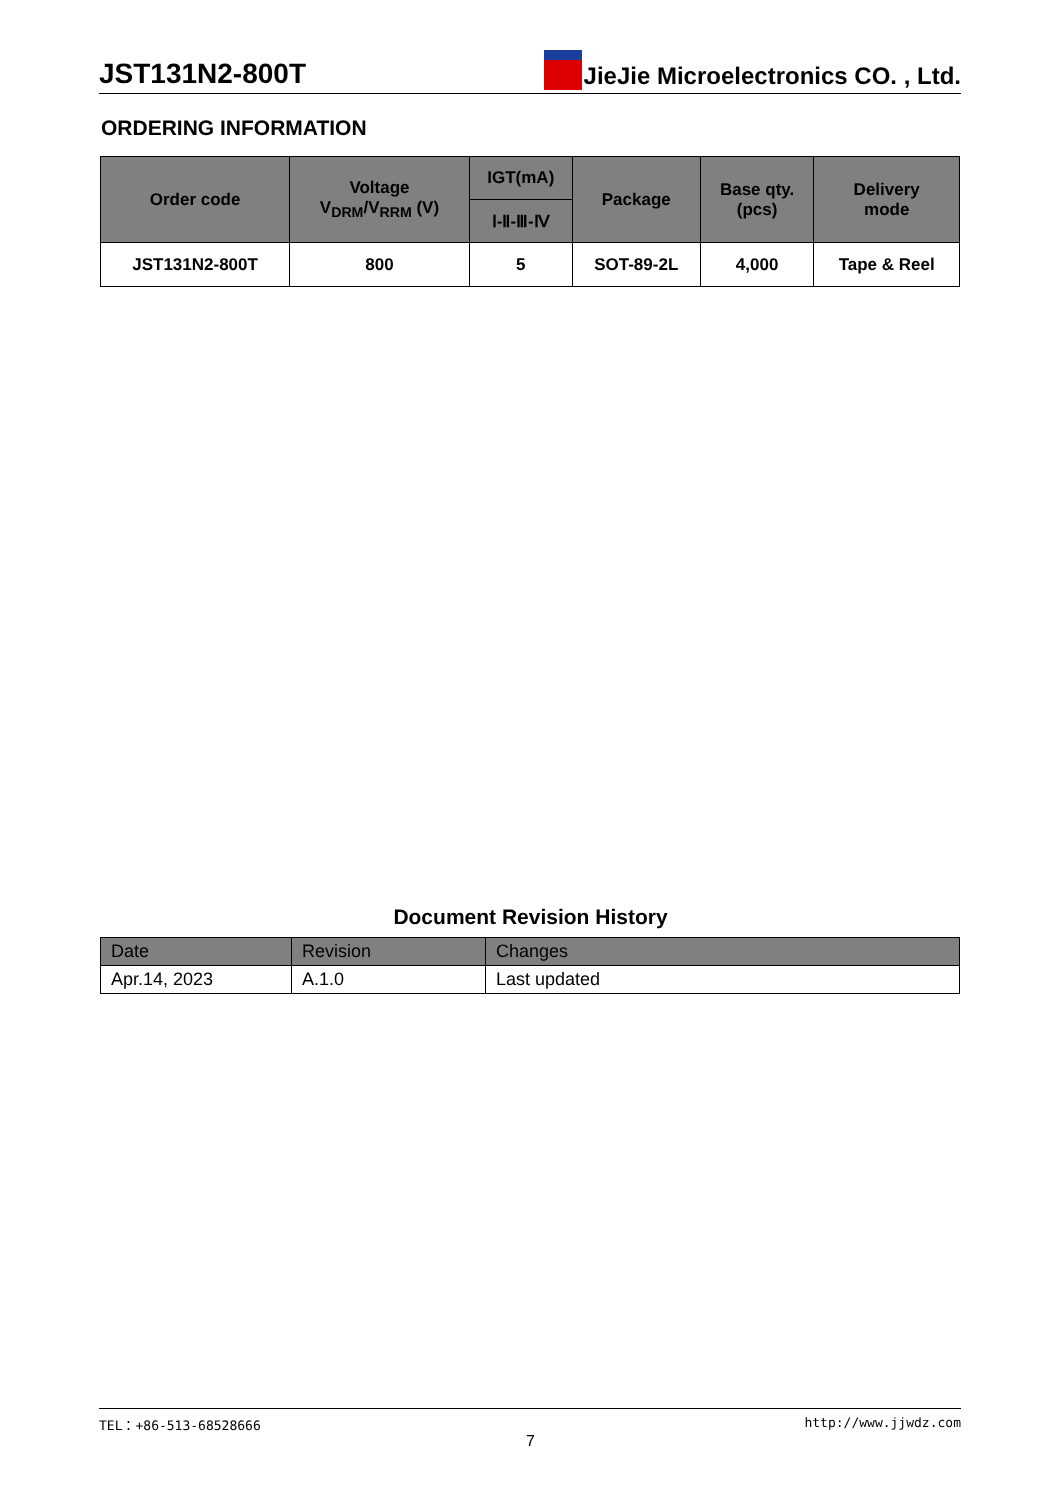JST131N2-800T JieJie Microelectronics CO. , Ltd.
ORDERING INFORMATION
| Order code | Voltage V<sub>DRM</sub>/V<sub>RRM</sub> (V) | IGT(mA) | Package | Base qty. (pcs) | Delivery mode |
| --- | --- | --- | --- | --- | --- |
| | | Ⅰ-Ⅱ-Ⅲ-Ⅳ | | | |
| JST131N2-800T | 800 | 5 | SOT-89-2L | 4,000 | Tape & Reel |
Document Revision History
| Date | Revision | Changes |
| --- | --- | --- |
| Apr.14, 2023 | A.1.0 | Last updated |
TEL：+86-513-68528666 http://www.jjwdz.com
7